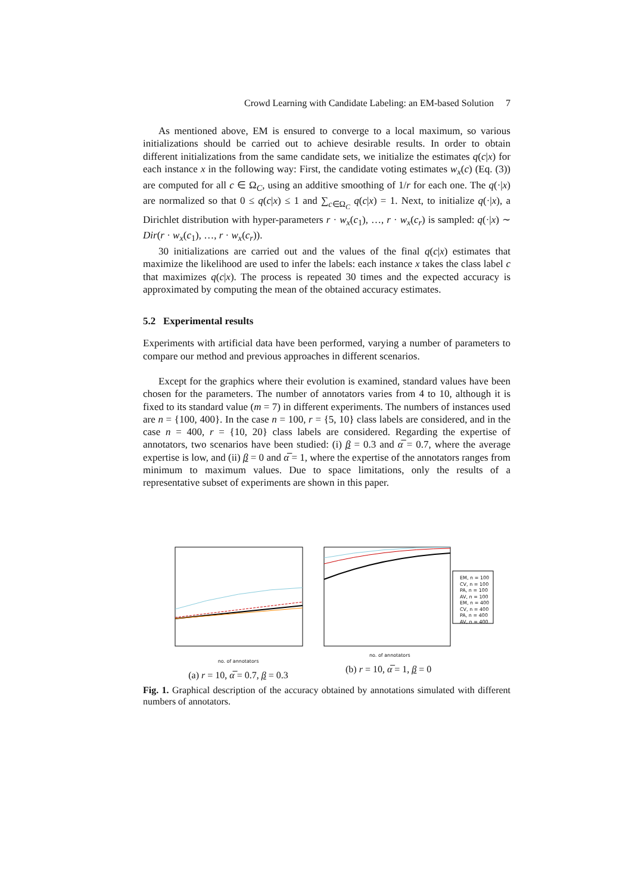Crowd Learning with Candidate Labeling: an EM-based Solution 7
As mentioned above, EM is ensured to converge to a local maximum, so various initializations should be carried out to achieve desirable results. In order to obtain different initializations from the same candidate sets, we initialize the estimates q(c|x) for each instance x in the following way: First, the candidate voting estimates w<sub>x</sub>(c) (Eq. (3)) are computed for all c ∈ Ω<sub>C</sub>, using an additive smoothing of 1/r for each one. The q(·|x) are normalized so that 0 ≤ q(c|x) ≤ 1 and ∑<sub>c∈Ω<sub>C</sub></sub> q(c|x) = 1. Next, to initialize q(·|x), a Dirichlet distribution with hyper-parameters r · w<sub>x</sub>(c<sub>1</sub>), …, r · w<sub>x</sub>(c<sub>r</sub>) is sampled: q(·|x) ∼ Dir(r · w<sub>x</sub>(c<sub>1</sub>), …, r · w<sub>x</sub>(c<sub>r</sub>)).
30 initializations are carried out and the values of the final q(c|x) estimates that maximize the likelihood are used to infer the labels: each instance x takes the class label c that maximizes q(c|x). The process is repeated 30 times and the expected accuracy is approximated by computing the mean of the obtained accuracy estimates.
5.2 Experimental results
Experiments with artificial data have been performed, varying a number of parameters to compare our method and previous approaches in different scenarios.
Except for the graphics where their evolution is examined, standard values have been chosen for the parameters. The number of annotators varies from 4 to 10, although it is fixed to its standard value (m = 7) in different experiments. The numbers of instances used are n = {100, 400}. In the case n = 100, r = {5, 10} class labels are considered, and in the case n = 400, r = {10, 20} class labels are considered. Regarding the expertise of annotators, two scenarios have been studied: (i) β = 0.3 and α̅ = 0.7, where the average expertise is low, and (ii) β = 0 and α̅ = 1, where the expertise of the annotators ranges from minimum to maximum values. Due to space limitations, only the results of a representative subset of experiments are shown in this paper.
no. of annotators
(a) r = 10, α̅ = 0.7, β = 0.3
EM, n = 100
CV, n = 100
PA, n = 100
AV, n = 100
EM, n = 400
CV, n = 400
PA, n = 400
AV, n = 400
no. of annotators
(b) r = 10, α̅ = 1, β = 0
Fig. 1. Graphical description of the accuracy obtained by annotations simulated with different numbers of annotators.